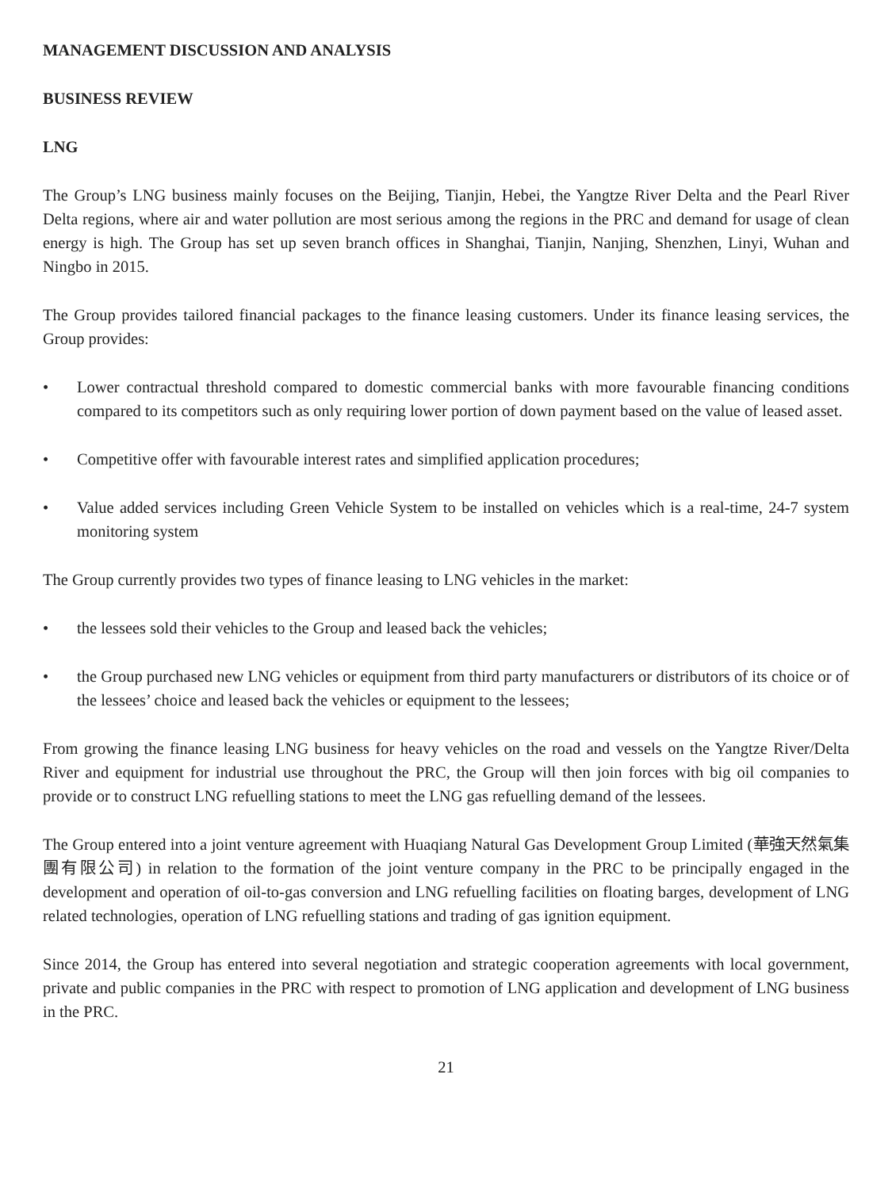MANAGEMENT DISCUSSION AND ANALYSIS
BUSINESS REVIEW
LNG
The Group’s LNG business mainly focuses on the Beijing, Tianjin, Hebei, the Yangtze River Delta and the Pearl River Delta regions, where air and water pollution are most serious among the regions in the PRC and demand for usage of clean energy is high. The Group has set up seven branch offices in Shanghai, Tianjin, Nanjing, Shenzhen, Linyi, Wuhan and Ningbo in 2015.
The Group provides tailored financial packages to the finance leasing customers. Under its finance leasing services, the Group provides:
• Lower contractual threshold compared to domestic commercial banks with more favourable financing conditions compared to its competitors such as only requiring lower portion of down payment based on the value of leased asset.
• Competitive offer with favourable interest rates and simplified application procedures;
• Value added services including Green Vehicle System to be installed on vehicles which is a real-time, 24-7 system monitoring system
The Group currently provides two types of finance leasing to LNG vehicles in the market:
• the lessees sold their vehicles to the Group and leased back the vehicles;
• the Group purchased new LNG vehicles or equipment from third party manufacturers or distributors of its choice or of the lessees’ choice and leased back the vehicles or equipment to the lessees;
From growing the finance leasing LNG business for heavy vehicles on the road and vessels on the Yangtze River/Delta River and equipment for industrial use throughout the PRC, the Group will then join forces with big oil companies to provide or to construct LNG refuelling stations to meet the LNG gas refuelling demand of the lessees.
The Group entered into a joint venture agreement with Huaqiang Natural Gas Development Group Limited (華強天然氣集團有限公司) in relation to the formation of the joint venture company in the PRC to be principally engaged in the development and operation of oil-to-gas conversion and LNG refuelling facilities on floating barges, development of LNG related technologies, operation of LNG refuelling stations and trading of gas ignition equipment.
Since 2014, the Group has entered into several negotiation and strategic cooperation agreements with local government, private and public companies in the PRC with respect to promotion of LNG application and development of LNG business in the PRC.
21